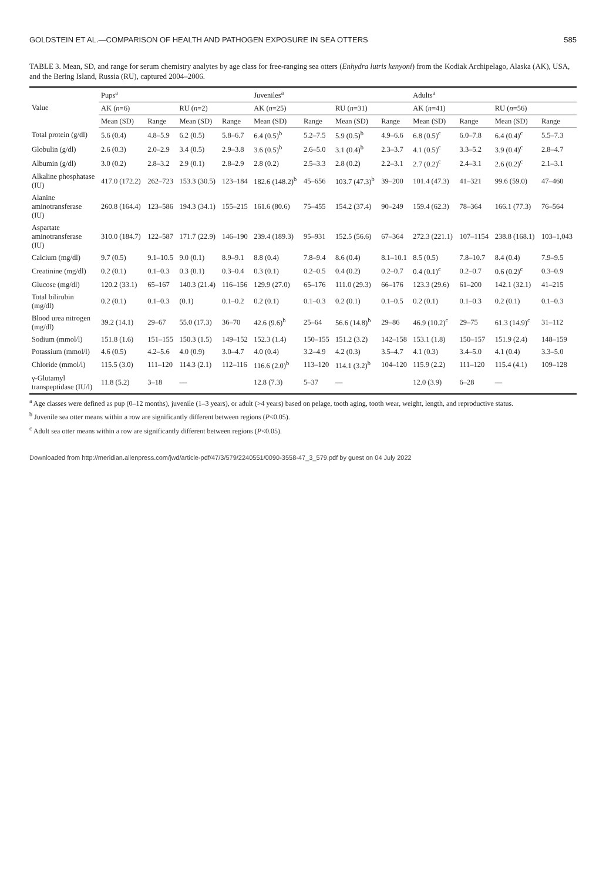GOLDSTEIN ET AL.—COMPARISON OF HEALTH AND PATHOGEN EXPOSURE IN SEA OTTERS 585
TABLE 3. Mean, SD, and range for serum chemistry analytes by age class for free-ranging sea otters (Enhydra lutris kenyoni) from the Kodiak Archipelago, Alaska (AK), USA, and the Bering Island, Russia (RU), captured 2004–2006.
| Value | Pups<sup>a</sup> | | | | Juveniles<sup>a</sup> | | | | Adults<sup>a</sup> | | | |
| --- | --- | --- | --- | --- | --- | --- | --- | --- | --- | --- | --- | --- |
| | AK ( n =6) | | RU ( n =2) | | AK ( n =25) | | RU ( n =31) | | AK ( n =41) | | RU ( n =56) | |
| | Mean (SD) | Range | Mean (SD) | Range | Mean (SD) | Range | Mean (SD) | Range | Mean (SD) | Range | Mean (SD) | Range |
| Total protein (g/dl) | 5.6 (0.4) | 4.8–5.9 | 6.2 (0.5) | 5.8–6.7 | 6.4 (0.5)<sup>b</sup> | 5.2–7.5 | 5.9 (0.5)<sup>b</sup> | 4.9–6.6 | 6.8 (0.5)<sup>c</sup> | 6.0–7.8 | 6.4 (0.4)<sup>c</sup> | 5.5–7.3 |
| Globulin (g/dl) | 2.6 (0.3) | 2.0–2.9 | 3.4 (0.5) | 2.9–3.8 | 3.6 (0.5)<sup>b</sup> | 2.6–5.0 | 3.1 (0.4)<sup>b</sup> | 2.3–3.7 | 4.1 (0.5)<sup>c</sup> | 3.3–5.2 | 3.9 (0.4)<sup>c</sup> | 2.8–4.7 |
| Albumin (g/dl) | 3.0 (0.2) | 2.8–3.2 | 2.9 (0.1) | 2.8–2.9 | 2.8 (0.2) | 2.5–3.3 | 2.8 (0.2) | 2.2–3.1 | 2.7 (0.2)<sup>c</sup> | 2.4–3.1 | 2.6 (0.2)<sup>c</sup> | 2.1–3.1 |
| Alkaline phosphatase (IU) | 417.0 (172.2) | 262–723 | 153.3 (30.5) | 123–184 | 182.6 (148.2)<sup>b</sup> | 45–656 | 103.7 (47.3)<sup>b</sup> | 39–200 | 101.4 (47.3) | 41–321 | 99.6 (59.0) | 47–460 |
| Alanine aminotransferase (IU) | 260.8 (164.4) | 123–586 | 194.3 (34.1) | 155–215 | 161.6 (80.6) | 75–455 | 154.2 (37.4) | 90–249 | 159.4 (62.3) | 78–364 | 166.1 (77.3) | 76–564 |
| Aspartate aminotransferase (IU) | 310.0 (184.7) | 122–587 | 171.7 (22.9) | 146–190 | 239.4 (189.3) | 95–931 | 152.5 (56.6) | 67–364 | 272.3 (221.1) | 107–1154 | 238.8 (168.1) | 103–1,043 |
| Calcium (mg/dl) | 9.7 (0.5) | 9.1–10.5 | 9.0 (0.1) | 8.9–9.1 | 8.8 (0.4) | 7.8–9.4 | 8.6 (0.4) | 8.1–10.1 | 8.5 (0.5) | 7.8–10.7 | 8.4 (0.4) | 7.9–9.5 |
| Creatinine (mg/dl) | 0.2 (0.1) | 0.1–0.3 | 0.3 (0.1) | 0.3–0.4 | 0.3 (0.1) | 0.2–0.5 | 0.4 (0.2) | 0.2–0.7 | 0.4 (0.1)<sup>c</sup> | 0.2–0.7 | 0.6 (0.2)<sup>c</sup> | 0.3–0.9 |
| Glucose (mg/dl) | 120.2 (33.1) | 65–167 | 140.3 (21.4) | 116–156 | 129.9 (27.0) | 65–176 | 111.0 (29.3) | 66–176 | 123.3 (29.6) | 61–200 | 142.1 (32.1) | 41–215 |
| Total bilirubin (mg/dl) | 0.2 (0.1) | 0.1–0.3 | (0.1) | 0.1–0.2 | 0.2 (0.1) | 0.1–0.3 | 0.2 (0.1) | 0.1–0.5 | 0.2 (0.1) | 0.1–0.3 | 0.2 (0.1) | 0.1–0.3 |
| Blood urea nitrogen (mg/dl) | 39.2 (14.1) | 29–67 | 55.0 (17.3) | 36–70 | 42.6 (9.6)<sup>b</sup> | 25–64 | 56.6 (14.8)<sup>b</sup> | 29–86 | 46.9 (10.2)<sup>c</sup> | 29–75 | 61.3 (14.9)<sup>c</sup> | 31–112 |
| Sodium (mmol/l) | 151.8 (1.6) | 151–155 | 150.3 (1.5) | 149–152 | 152.3 (1.4) | 150–155 | 151.2 (3.2) | 142–158 | 153.1 (1.8) | 150–157 | 151.9 (2.4) | 148–159 |
| Potassium (mmol/l) | 4.6 (0.5) | 4.2–5.6 | 4.0 (0.9) | 3.0–4.7 | 4.0 (0.4) | 3.2–4.9 | 4.2 (0.3) | 3.5–4.7 | 4.1 (0.3) | 3.4–5.0 | 4.1 (0.4) | 3.3–5.0 |
| Chloride (mmol/l) | 115.5 (3.0) | 111–120 | 114.3 (2.1) | 112–116 | 116.6 (2.0)<sup>b</sup> | 113–120 | 114.1 (3.2)<sup>b</sup> | 104–120 | 115.9 (2.2) | 111–120 | 115.4 (4.1) | 109–128 |
| γ-Glutamyl transpeptidase (IU/l) | 11.8 (5.2) | 3–18 | — | | 12.8 (7.3) | 5–37 | — | | 12.0 (3.9) | 6–28 | — | |
<sup>a</sup> Age classes were defined as pup (0–12 months), juvenile (1–3 years), or adult (>4 years) based on pelage, tooth aging, tooth wear, weight, length, and reproductive status.
<sup>b</sup> Juvenile sea otter means within a row are significantly different between regions (P<0.05).
<sup>c</sup> Adult sea otter means within a row are significantly different between regions (P<0.05).
Downloaded from http://meridian.allenpress.com/jwd/article-pdf/47/3/579/2240551/0090-3558-47_3_579.pdf by guest on 04 July 2022